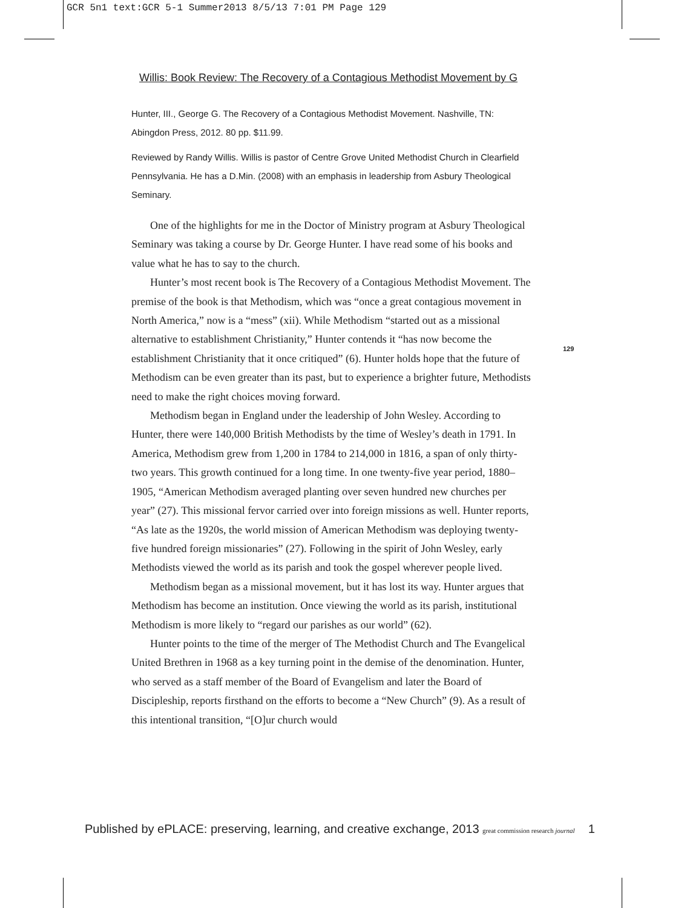GCR 5n1 text:GCR 5-1 Summer2013 8/5/13 7:01 PM Page 129
Willis: Book Review: The Recovery of a Contagious Methodist Movement by G
Hunter, III., George G. The Recovery of a Contagious Methodist Movement. Nashville, TN: Abingdon Press, 2012. 80 pp. $11.99.
Reviewed by Randy Willis. Willis is pastor of Centre Grove United Methodist Church in Clearfield Pennsylvania. He has a D.Min. (2008) with an emphasis in leadership from Asbury Theological Seminary.
One of the highlights for me in the Doctor of Ministry program at Asbury Theological Seminary was taking a course by Dr. George Hunter. I have read some of his books and value what he has to say to the church.
Hunter’s most recent book is The Recovery of a Contagious Methodist Movement. The premise of the book is that Methodism, which was “once a great contagious movement in North America,” now is a “mess” (xii). While Methodism “started out as a missional alternative to establishment Christianity,” Hunter contends it “has now become the establishment Christianity that it once critiqued” (6). Hunter holds hope that the future of Methodism can be even greater than its past, but to experience a brighter future, Methodists need to make the right choices moving forward.
Methodism began in England under the leadership of John Wesley. According to Hunter, there were 140,000 British Methodists by the time of Wesley’s death in 1791. In America, Methodism grew from 1,200 in 1784 to 214,000 in 1816, a span of only thirty-two years. This growth continued for a long time. In one twenty-five year period, 1880–1905, “American Methodism averaged planting over seven hundred new churches per year” (27). This missional fervor carried over into foreign missions as well. Hunter reports, “As late as the 1920s, the world mission of American Methodism was deploying twenty-five hundred foreign missionaries” (27). Following in the spirit of John Wesley, early Methodists viewed the world as its parish and took the gospel wherever people lived.
Methodism began as a missional movement, but it has lost its way. Hunter argues that Methodism has become an institution. Once viewing the world as its parish, institutional Methodism is more likely to “regard our parishes as our world” (62).
Hunter points to the time of the merger of The Methodist Church and The Evangelical United Brethren in 1968 as a key turning point in the demise of the denomination. Hunter, who served as a staff member of the Board of Evangelism and later the Board of Discipleship, reports firsthand on the efforts to become a “New Church” (9). As a result of this intentional transition, “[O]ur church would
129
Published by ePLACE: preserving, learning, and creative exchange, 2013 great commission research journal 1